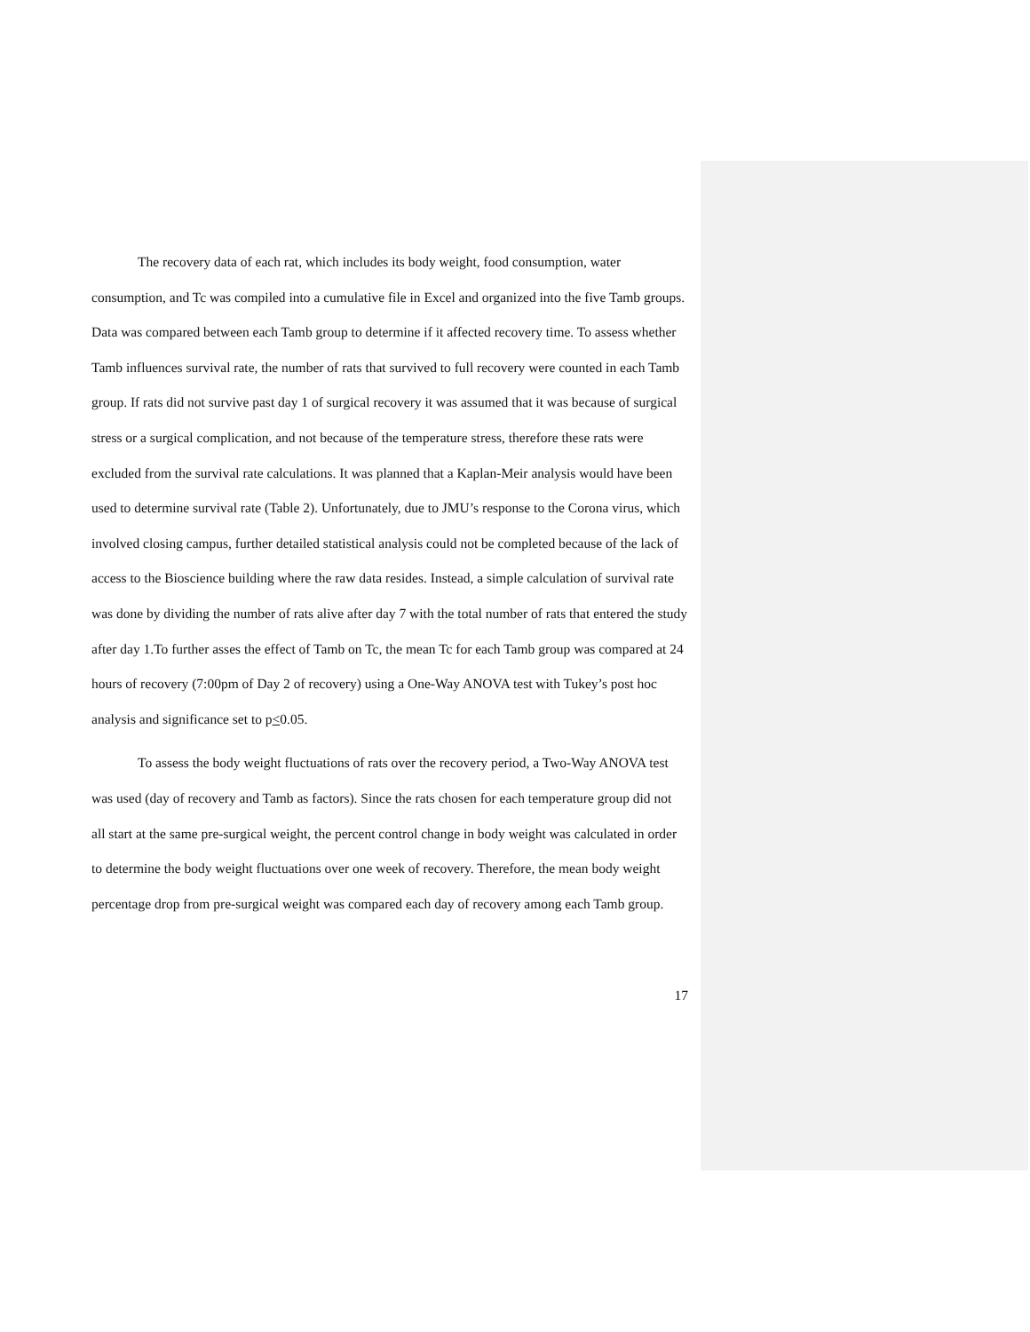The recovery data of each rat, which includes its body weight, food consumption, water consumption, and Tc was compiled into a cumulative file in Excel and organized into the five Tamb groups. Data was compared between each Tamb group to determine if it affected recovery time. To assess whether Tamb influences survival rate, the number of rats that survived to full recovery were counted in each Tamb group. If rats did not survive past day 1 of surgical recovery it was assumed that it was because of surgical stress or a surgical complication, and not because of the temperature stress, therefore these rats were excluded from the survival rate calculations. It was planned that a Kaplan-Meir analysis would have been used to determine survival rate (Table 2). Unfortunately, due to JMU’s response to the Corona virus, which involved closing campus, further detailed statistical analysis could not be completed because of the lack of access to the Bioscience building where the raw data resides. Instead, a simple calculation of survival rate was done by dividing the number of rats alive after day 7 with the total number of rats that entered the study after day 1.To further asses the effect of Tamb on Tc, the mean Tc for each Tamb group was compared at 24 hours of recovery (7:00pm of Day 2 of recovery) using a One-Way ANOVA test with Tukey’s post hoc analysis and significance set to p<0.05.
To assess the body weight fluctuations of rats over the recovery period, a Two-Way ANOVA test was used (day of recovery and Tamb as factors). Since the rats chosen for each temperature group did not all start at the same pre-surgical weight, the percent control change in body weight was calculated in order to determine the body weight fluctuations over one week of recovery. Therefore, the mean body weight percentage drop from pre-surgical weight was compared each day of recovery among each Tamb group.
17